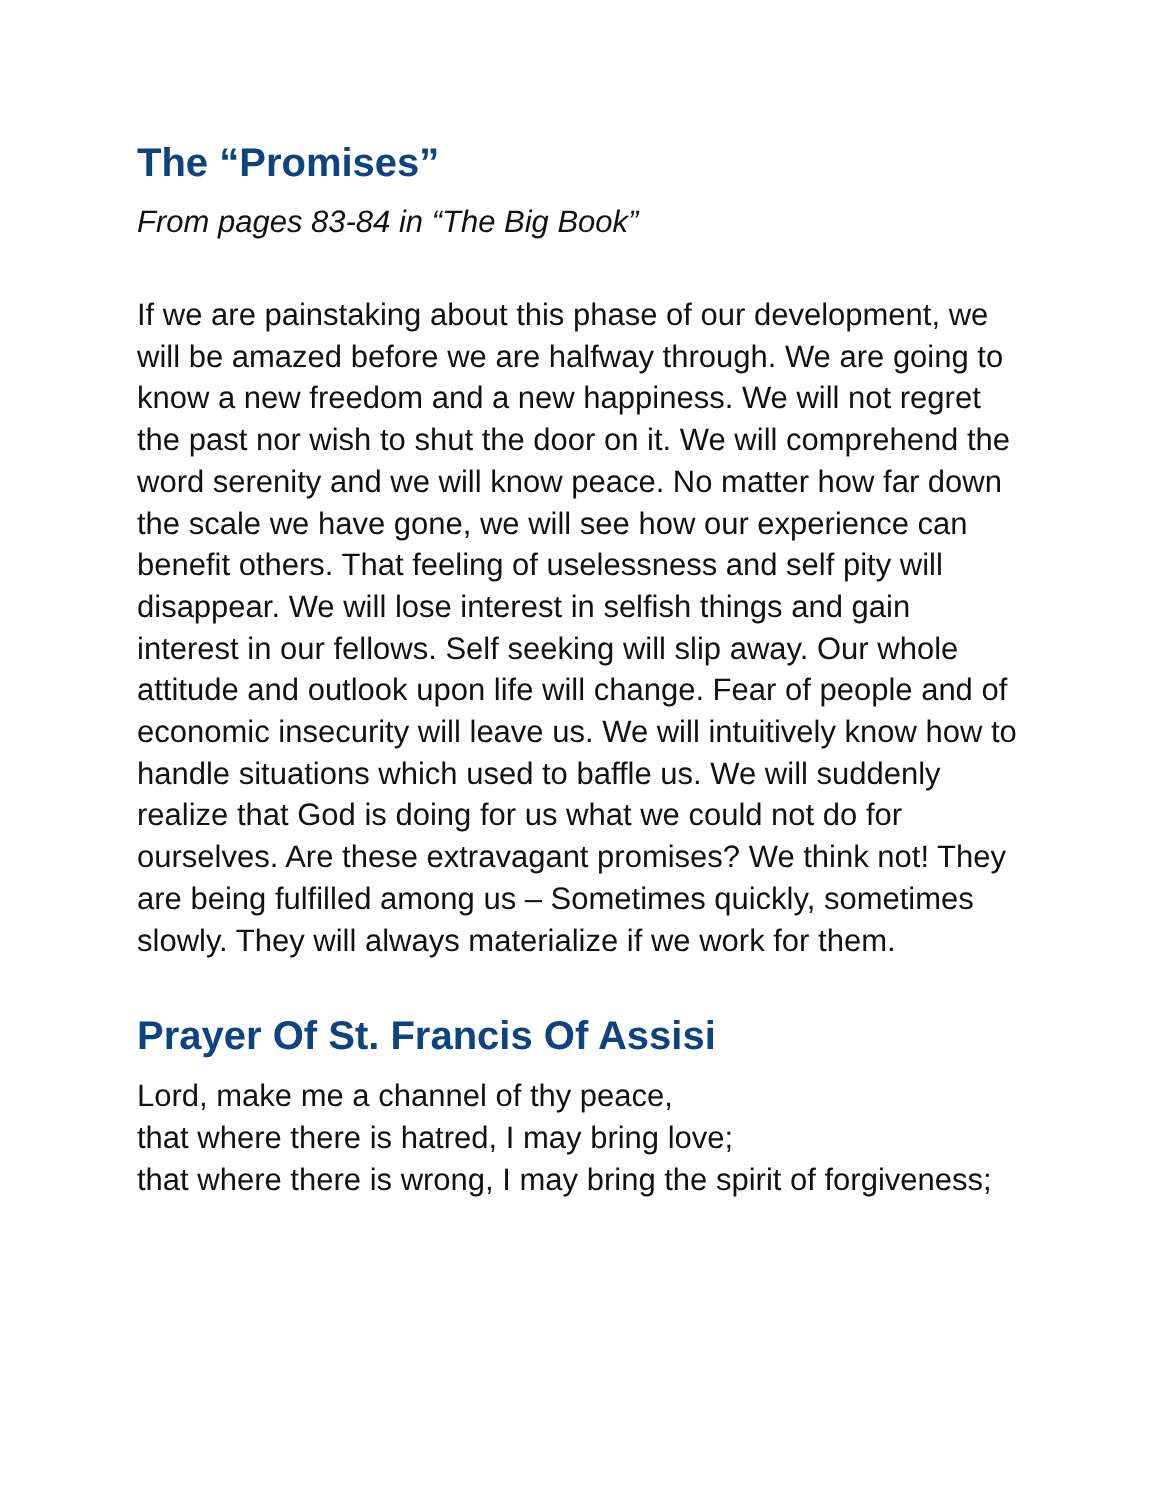The “Promises”
From pages 83-84 in “The Big Book”
If we are painstaking about this phase of our development, we will be amazed before we are halfway through. We are going to know a new freedom and a new happiness. We will not regret the past nor wish to shut the door on it. We will comprehend the word serenity and we will know peace. No matter how far down the scale we have gone, we will see how our experience can benefit others. That feeling of uselessness and self pity will disappear. We will lose interest in selfish things and gain interest in our fellows. Self seeking will slip away. Our whole attitude and outlook upon life will change. Fear of people and of economic insecurity will leave us. We will intuitively know how to handle situations which used to baffle us. We will suddenly realize that God is doing for us what we could not do for ourselves. Are these extravagant promises? We think not! They are being fulfilled among us – Sometimes quickly, sometimes slowly. They will always materialize if we work for them.
Prayer Of St. Francis Of Assisi
Lord, make me a channel of thy peace,
that where there is hatred, I may bring love;
that where there is wrong, I may bring the spirit of forgiveness;